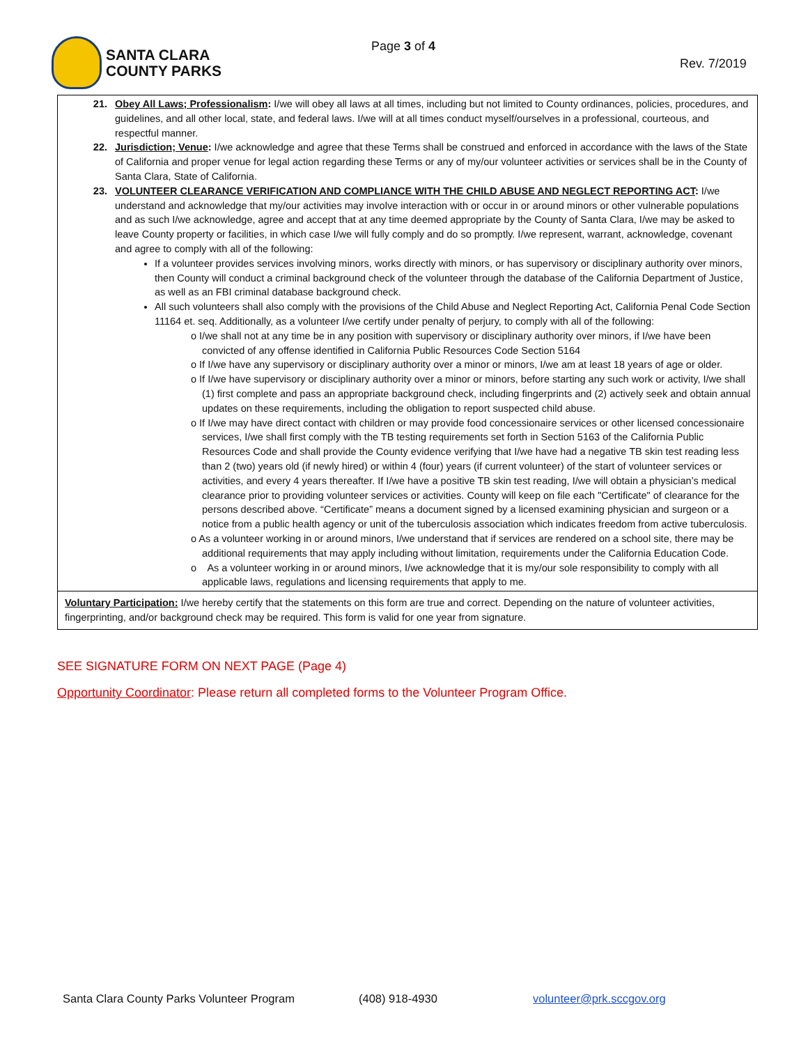SANTA CLARA
COUNTY PARKS
Page 3 of 4
Rev. 7/2019
21. Obey All Laws; Professionalism: I/we will obey all laws at all times, including but not limited to County ordinances, policies, procedures, and guidelines, and all other local, state, and federal laws. I/we will at all times conduct myself/ourselves in a professional, courteous, and respectful manner.
22. Jurisdiction; Venue: I/we acknowledge and agree that these Terms shall be construed and enforced in accordance with the laws of the State of California and proper venue for legal action regarding these Terms or any of my/our volunteer activities or services shall be in the County of Santa Clara, State of California.
23. VOLUNTEER CLEARANCE VERIFICATION AND COMPLIANCE WITH THE CHILD ABUSE AND NEGLECT REPORTING ACT: I/we understand and acknowledge that my/our activities may involve interaction with or occur in or around minors or other vulnerable populations and as such I/we acknowledge, agree and accept that at any time deemed appropriate by the County of Santa Clara, I/we may be asked to leave County property or facilities, in which case I/we will fully comply and do so promptly. I/we represent, warrant, acknowledge, covenant and agree to comply with all of the following:
If a volunteer provides services involving minors, works directly with minors, or has supervisory or disciplinary authority over minors, then County will conduct a criminal background check of the volunteer through the database of the California Department of Justice, as well as an FBI criminal database background check.
All such volunteers shall also comply with the provisions of the Child Abuse and Neglect Reporting Act, California Penal Code Section 11164 et. seq. Additionally, as a volunteer I/we certify under penalty of perjury, to comply with all of the following:
o I/we shall not at any time be in any position with supervisory or disciplinary authority over minors, if I/we have been convicted of any offense identified in California Public Resources Code Section 5164
o If I/we have any supervisory or disciplinary authority over a minor or minors, I/we am at least 18 years of age or older.
o If I/we have supervisory or disciplinary authority over a minor or minors, before starting any such work or activity, I/we shall (1) first complete and pass an appropriate background check, including fingerprints and (2) actively seek and obtain annual updates on these requirements, including the obligation to report suspected child abuse.
o If I/we may have direct contact with children or may provide food concessionaire services or other licensed concessionaire services, I/we shall first comply with the TB testing requirements set forth in Section 5163 of the California Public Resources Code and shall provide the County evidence verifying that I/we have had a negative TB skin test reading less than 2 (two) years old (if newly hired) or within 4 (four) years (if current volunteer) of the start of volunteer services or activities, and every 4 years thereafter. If I/we have a positive TB skin test reading, I/we will obtain a physician’s medical clearance prior to providing volunteer services or activities. County will keep on file each "Certificate" of clearance for the persons described above. “Certificate” means a document signed by a licensed examining physician and surgeon or a notice from a public health agency or unit of the tuberculosis association which indicates freedom from active tuberculosis.
o As a volunteer working in or around minors, I/we understand that if services are rendered on a school site, there may be additional requirements that may apply including without limitation, requirements under the California Education Code.
o As a volunteer working in or around minors, I/we acknowledge that it is my/our sole responsibility to comply with all applicable laws, regulations and licensing requirements that apply to me.
Voluntary Participation: I/we hereby certify that the statements on this form are true and correct. Depending on the nature of volunteer activities, fingerprinting, and/or background check may be required. This form is valid for one year from signature.
SEE SIGNATURE FORM ON NEXT PAGE (Page 4)
Opportunity Coordinator: Please return all completed forms to the Volunteer Program Office.
Santa Clara County Parks Volunteer Program (408) 918-4930 volunteer@prk.sccgov.org